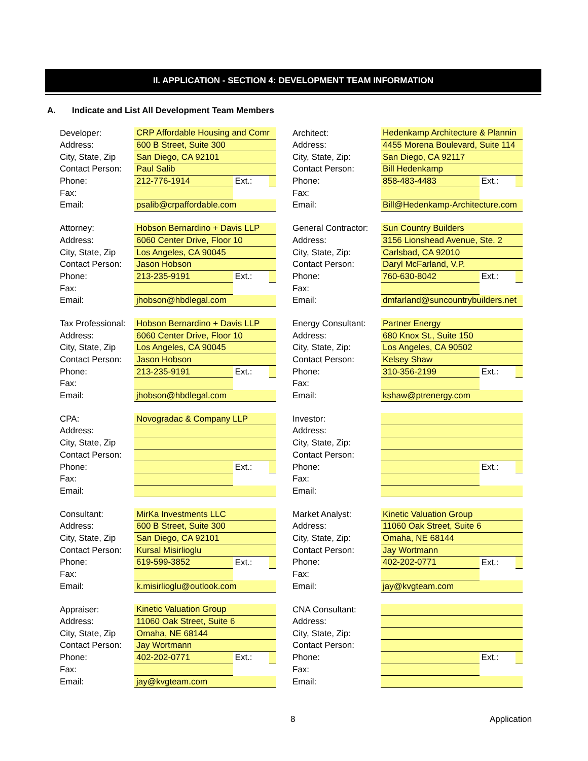II. APPLICATION - SECTION 4: DEVELOPMENT TEAM INFORMATION
A. Indicate and List All Development Team Members
| Developer: | CRP Affordable Housing and Comr | | | | Architect: | Hedenkamp Architecture & Plannin | | |
| Address: | 600 B Street, Suite 300 | | | | Address: | 4455 Morena Boulevard, Suite 114 | | |
| City, State, Zip | San Diego, CA 92101 | | | | City, State, Zip: | San Diego, CA 92117 | | |
| Contact Person: | Paul Salib | | | | Contact Person: | Bill Hedenkamp | | |
| Phone: | 212-776-1914 | Ext.: | | | Phone: | 858-483-4483 | Ext.: | |
| Fax: | | | | | Fax: | | | |
| Email: | psalib@crpaffordable.com | | | | Email: | Bill@Hedenkamp-Architecture.com | | |
| Attorney: | Hobson Bernardino + Davis LLP | | | | General Contractor: | Sun Country Builders | | |
| Address: | 6060 Center Drive, Floor 10 | | | | Address: | 3156 Lionshead Avenue, Ste. 2 | | |
| City, State, Zip | Los Angeles, CA 90045 | | | | City, State, Zip: | Carlsbad, CA 92010 | | |
| Contact Person: | Jason Hobson | | | | Contact Person: | Daryl McFarland, V.P. | | |
| Phone: | 213-235-9191 | Ext.: | | | Phone: | 760-630-8042 | Ext.: | |
| Fax: | | | | | Fax: | | | |
| Email: | jhobson@hbdlegal.com | | | | Email: | dmfarland@suncountrybuilders.net | | |
| Tax Professional: | Hobson Bernardino + Davis LLP | | | | Energy Consultant: | Partner Energy | | |
| Address: | 6060 Center Drive, Floor 10 | | | | Address: | 680 Knox St., Suite 150 | | |
| City, State, Zip | Los Angeles, CA 90045 | | | | City, State, Zip: | Los Angeles, CA 90502 | | |
| Contact Person: | Jason Hobson | | | | Contact Person: | Kelsey Shaw | | |
| Phone: | 213-235-9191 | Ext.: | | | Phone: | 310-356-2199 | Ext.: | |
| Fax: | | | | | Fax: | | | |
| Email: | jhobson@hbdlegal.com | | | | Email: | kshaw@ptrenergy.com | | |
| CPA: | Novogradac & Company LLP | | | | Investor: | | | |
| Address: | | | | | Address: | | | |
| City, State, Zip | | | | | City, State, Zip: | | | |
| Contact Person: | | | | | Contact Person: | | | |
| Phone: | | Ext.: | | | Phone: | | Ext.: | |
| Fax: | | | | | Fax: | | | |
| Email: | | | | | Email: | | | |
| Consultant: | MirKa Investments LLC | | | | Market Analyst: | Kinetic Valuation Group | | |
| Address: | 600 B Street, Suite 300 | | | | Address: | 11060 Oak Street, Suite 6 | | |
| City, State, Zip | San Diego, CA 92101 | | | | City, State, Zip: | Omaha, NE 68144 | | |
| Contact Person: | Kursal Misirlioglu | | | | Contact Person: | Jay Wortmann | | |
| Phone: | 619-599-3852 | Ext.: | | | Phone: | 402-202-0771 | Ext.: | |
| Fax: | | | | | Fax: | | | |
| Email: | k.misirlioglu@outlook.com | | | | Email: | jay@kvgteam.com | | |
| Appraiser: | Kinetic Valuation Group | | | | CNA Consultant: | | | |
| Address: | 11060 Oak Street, Suite 6 | | | | Address: | | | |
| City, State, Zip | Omaha, NE 68144 | | | | City, State, Zip: | | | |
| Contact Person: | Jay Wortmann | | | | Contact Person: | | | |
| Phone: | 402-202-0771 | Ext.: | | | Phone: | | Ext.: | |
| Fax: | | | | | Fax: | | | |
| Email: | jay@kvgteam.com | | | | Email: | | | |
8 Application